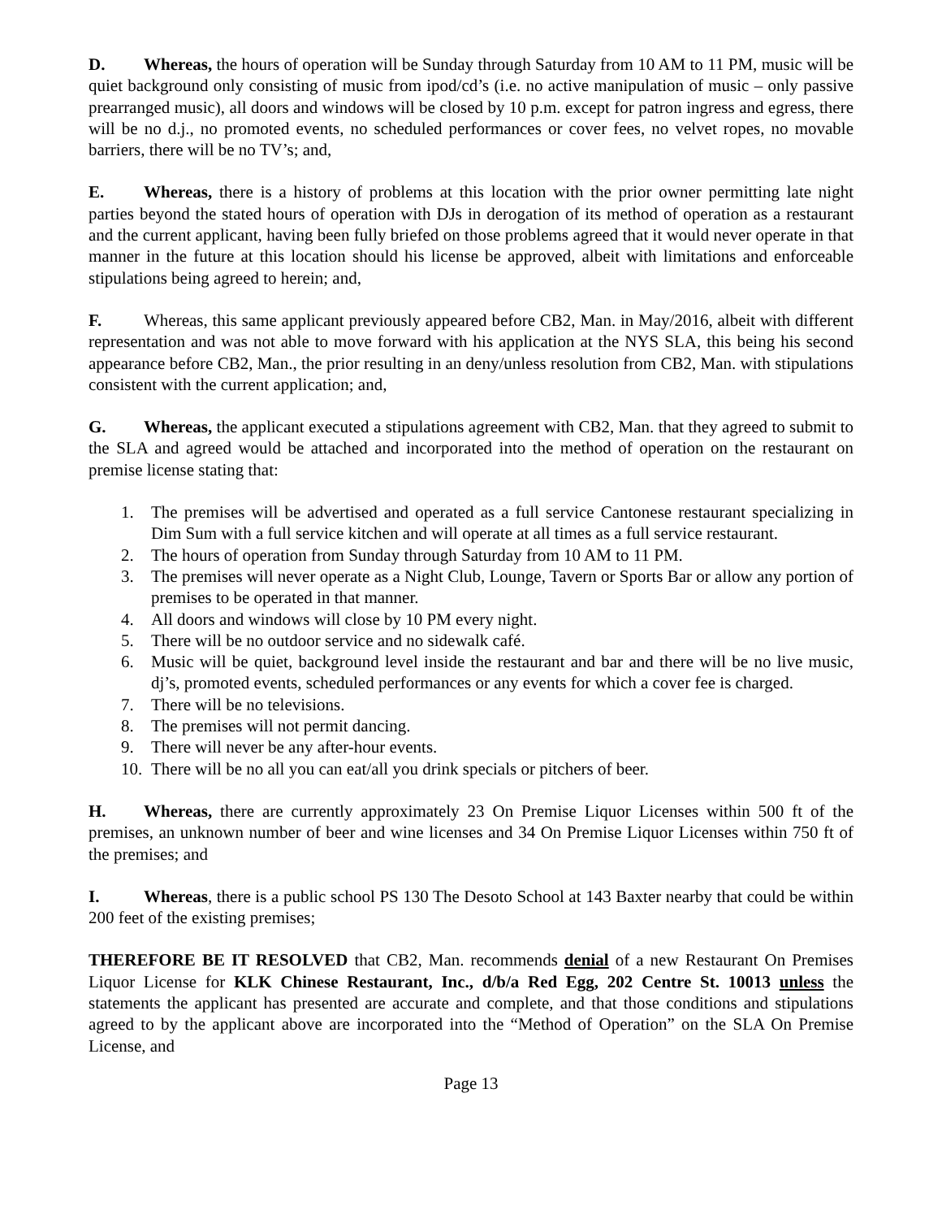D. Whereas, the hours of operation will be Sunday through Saturday from 10 AM to 11 PM, music will be quiet background only consisting of music from ipod/cd’s (i.e. no active manipulation of music – only passive prearranged music), all doors and windows will be closed by 10 p.m. except for patron ingress and egress, there will be no d.j., no promoted events, no scheduled performances or cover fees, no velvet ropes, no movable barriers, there will be no TV’s; and,
E. Whereas, there is a history of problems at this location with the prior owner permitting late night parties beyond the stated hours of operation with DJs in derogation of its method of operation as a restaurant and the current applicant, having been fully briefed on those problems agreed that it would never operate in that manner in the future at this location should his license be approved, albeit with limitations and enforceable stipulations being agreed to herein; and,
F. Whereas, this same applicant previously appeared before CB2, Man. in May/2016, albeit with different representation and was not able to move forward with his application at the NYS SLA, this being his second appearance before CB2, Man., the prior resulting in an deny/unless resolution from CB2, Man. with stipulations consistent with the current application; and,
G. Whereas, the applicant executed a stipulations agreement with CB2, Man. that they agreed to submit to the SLA and agreed would be attached and incorporated into the method of operation on the restaurant on premise license stating that:
1. The premises will be advertised and operated as a full service Cantonese restaurant specializing in Dim Sum with a full service kitchen and will operate at all times as a full service restaurant.
2. The hours of operation from Sunday through Saturday from 10 AM to 11 PM.
3. The premises will never operate as a Night Club, Lounge, Tavern or Sports Bar or allow any portion of premises to be operated in that manner.
4. All doors and windows will close by 10 PM every night.
5. There will be no outdoor service and no sidewalk café.
6. Music will be quiet, background level inside the restaurant and bar and there will be no live music, dj’s, promoted events, scheduled performances or any events for which a cover fee is charged.
7. There will be no televisions.
8. The premises will not permit dancing.
9. There will never be any after-hour events.
10. There will be no all you can eat/all you drink specials or pitchers of beer.
H. Whereas, there are currently approximately 23 On Premise Liquor Licenses within 500 ft of the premises, an unknown number of beer and wine licenses and 34 On Premise Liquor Licenses within 750 ft of the premises; and
I. Whereas, there is a public school PS 130 The Desoto School at 143 Baxter nearby that could be within 200 feet of the existing premises;
THEREFORE BE IT RESOLVED that CB2, Man. recommends denial of a new Restaurant On Premises Liquor License for KLK Chinese Restaurant, Inc., d/b/a Red Egg, 202 Centre St. 10013 unless the statements the applicant has presented are accurate and complete, and that those conditions and stipulations agreed to by the applicant above are incorporated into the “Method of Operation” on the SLA On Premise License, and
Page 13